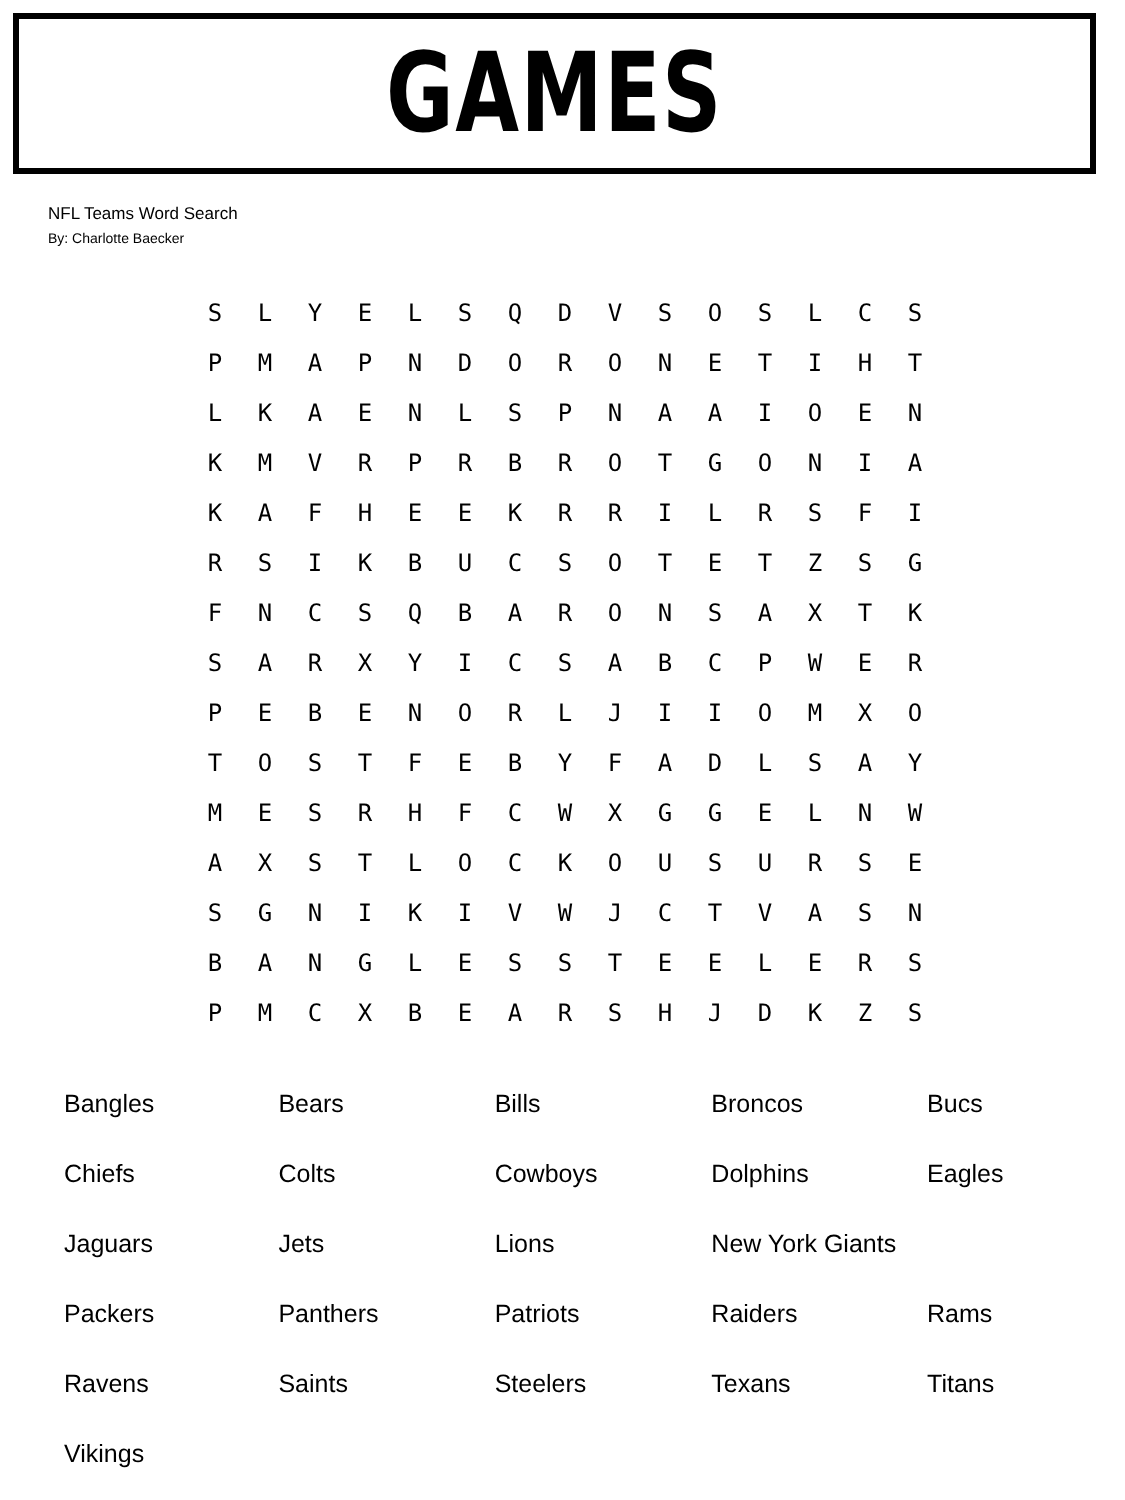GAMES
NFL Teams Word Search
By: Charlotte Baecker
| S | L | Y | E | L | S | Q | D | V | S | O | S | L | C | S |
| P | M | A | P | N | D | O | R | O | N | E | T | I | H | T |
| L | K | A | E | N | L | S | P | N | A | A | I | O | E | N |
| K | M | V | R | P | R | B | R | O | T | G | O | N | I | A |
| K | A | F | H | E | E | K | R | R | I | L | R | S | F | I |
| R | S | I | K | B | U | C | S | O | T | E | T | Z | S | G |
| F | N | C | S | Q | B | A | R | O | N | S | A | X | T | K |
| S | A | R | X | Y | I | C | S | A | B | C | P | W | E | R |
| P | E | B | E | N | O | R | L | J | I | I | O | M | X | O |
| T | O | S | T | F | E | B | Y | F | A | D | L | S | A | Y |
| M | E | S | R | H | F | C | W | X | G | G | E | L | N | W |
| A | X | S | T | L | O | C | K | O | U | S | U | R | S | E |
| S | G | N | I | K | I | V | W | J | C | T | V | A | S | N |
| B | A | N | G | L | E | S | S | T | E | E | L | E | R | S |
| P | M | C | X | B | E | A | R | S | H | J | D | K | Z | S |
| Bangles | Bears | Bills | Broncos | Bucs |
| Chiefs | Colts | Cowboys | Dolphins | Eagles |
| Jaguars | Jets | Lions | New York Giants | |
| Packers | Panthers | Patriots | Raiders | Rams |
| Ravens | Saints | Steelers | Texans | Titans |
| Vikings | | | | |